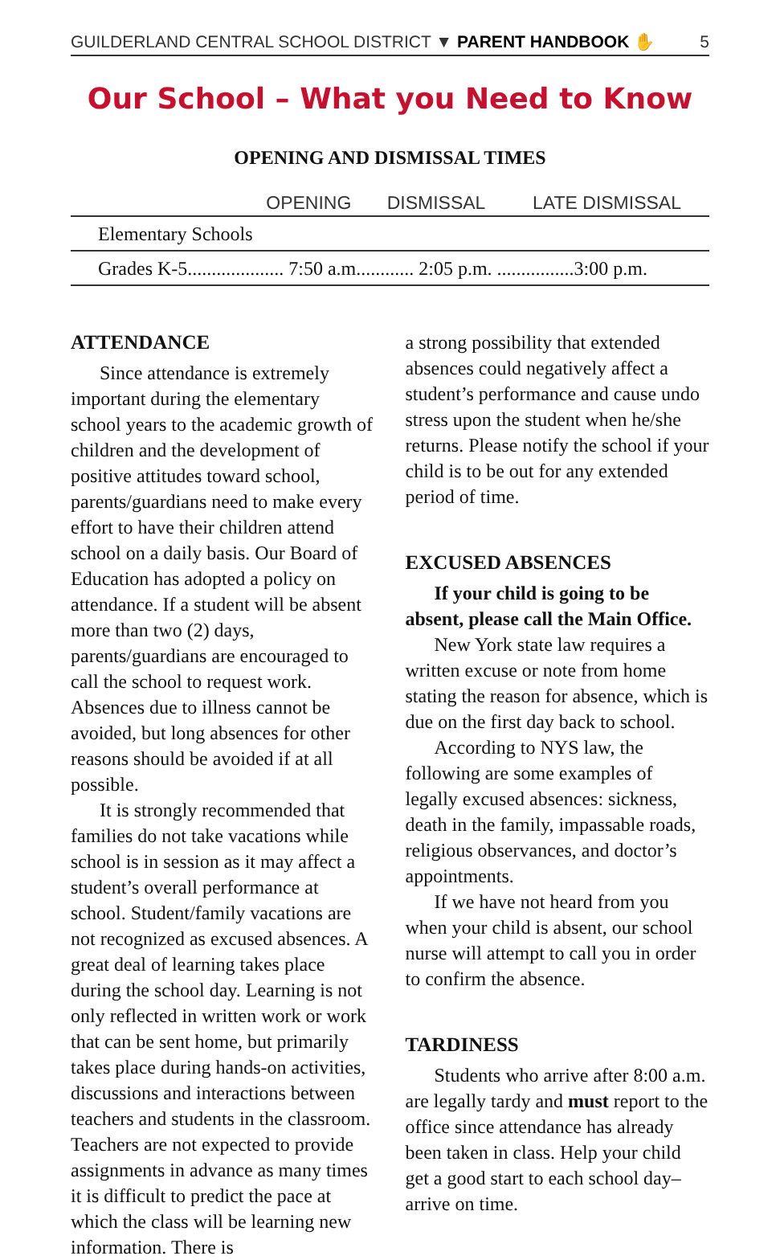GUILDERLAND CENTRAL SCHOOL DISTRICT ▼ PARENT HANDBOOK ✋ 5
Our School – What you Need to Know
OPENING AND DISMISSAL TIMES
| | OPENING | DISMISSAL | LATE DISMISSAL |
| --- | --- | --- | --- |
| Elementary Schools | | | |
| Grades K-5.................... 7:50 a.m............ 2:05 p.m. ................3:00 p.m. | | | |
ATTENDANCE
Since attendance is extremely important during the elementary school years to the academic growth of children and the development of positive attitudes toward school, parents/guardians need to make every effort to have their children attend school on a daily basis. Our Board of Education has adopted a policy on attendance. If a student will be absent more than two (2) days, parents/guardians are encouraged to call the school to request work. Absences due to illness cannot be avoided, but long absences for other reasons should be avoided if at all possible.
It is strongly recommended that families do not take vacations while school is in session as it may affect a student’s overall performance at school. Student/family vacations are not recognized as excused absences. A great deal of learning takes place during the school day. Learning is not only reflected in written work or work that can be sent home, but primarily takes place during hands-on activities, discussions and interactions between teachers and students in the classroom. Teachers are not expected to provide assignments in advance as many times it is difficult to predict the pace at which the class will be learning new information. There is
a strong possibility that extended absences could negatively affect a student’s performance and cause undo stress upon the student when he/she returns. Please notify the school if your child is to be out for any extended period of time.
EXCUSED ABSENCES
If your child is going to be absent, please call the Main Office.
New York state law requires a written excuse or note from home stating the reason for absence, which is due on the first day back to school.
According to NYS law, the following are some examples of legally excused absences: sickness, death in the family, impassable roads, religious observances, and doctor’s appointments.
If we have not heard from you when your child is absent, our school nurse will attempt to call you in order to confirm the absence.
TARDINESS
Students who arrive after 8:00 a.m. are legally tardy and must report to the office since attendance has already been taken in class. Help your child get a good start to each school day–arrive on time.